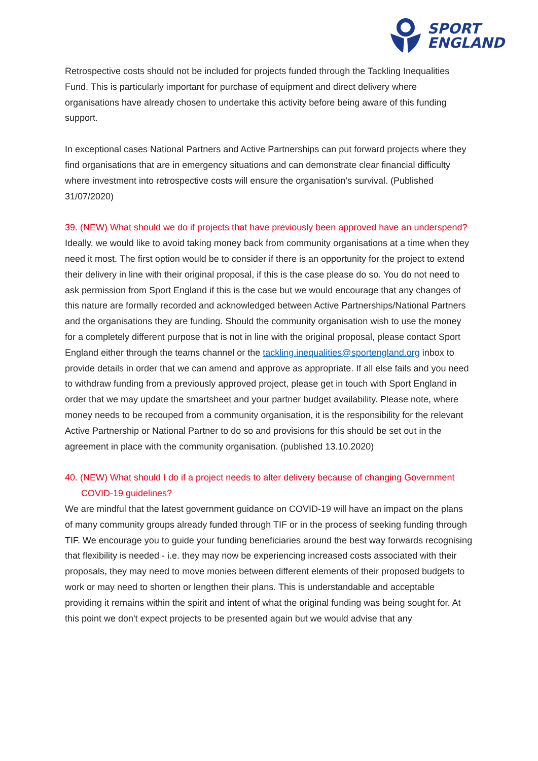SPORT
ENGLAND
Retrospective costs should not be included for projects funded through the Tackling Inequalities Fund. This is particularly important for purchase of equipment and direct delivery where organisations have already chosen to undertake this activity before being aware of this funding support.
In exceptional cases National Partners and Active Partnerships can put forward projects where they find organisations that are in emergency situations and can demonstrate clear financial difficulty where investment into retrospective costs will ensure the organisation’s survival. (Published 31/07/2020)
39. (NEW) What should we do if projects that have previously been approved have an underspend?
Ideally, we would like to avoid taking money back from community organisations at a time when they need it most. The first option would be to consider if there is an opportunity for the project to extend their delivery in line with their original proposal, if this is the case please do so. You do not need to ask permission from Sport England if this is the case but we would encourage that any changes of this nature are formally recorded and acknowledged between Active Partnerships/National Partners and the organisations they are funding. Should the community organisation wish to use the money for a completely different purpose that is not in line with the original proposal, please contact Sport England either through the teams channel or the tackling.inequalities@sportengland.org inbox to provide details in order that we can amend and approve as appropriate. If all else fails and you need to withdraw funding from a previously approved project, please get in touch with Sport England in order that we may update the smartsheet and your partner budget availability. Please note, where money needs to be recouped from a community organisation, it is the responsibility for the relevant Active Partnership or National Partner to do so and provisions for this should be set out in the agreement in place with the community organisation. (published 13.10.2020)
40. (NEW) What should I do if a project needs to alter delivery because of changing Government COVID-19 guidelines?
We are mindful that the latest government guidance on COVID-19 will have an impact on the plans of many community groups already funded through TIF or in the process of seeking funding through TIF. We encourage you to guide your funding beneficiaries around the best way forwards recognising that flexibility is needed - i.e. they may now be experiencing increased costs associated with their proposals, they may need to move monies between different elements of their proposed budgets to work or may need to shorten or lengthen their plans. This is understandable and acceptable providing it remains within the spirit and intent of what the original funding was being sought for. At this point we don't expect projects to be presented again but we would advise that any